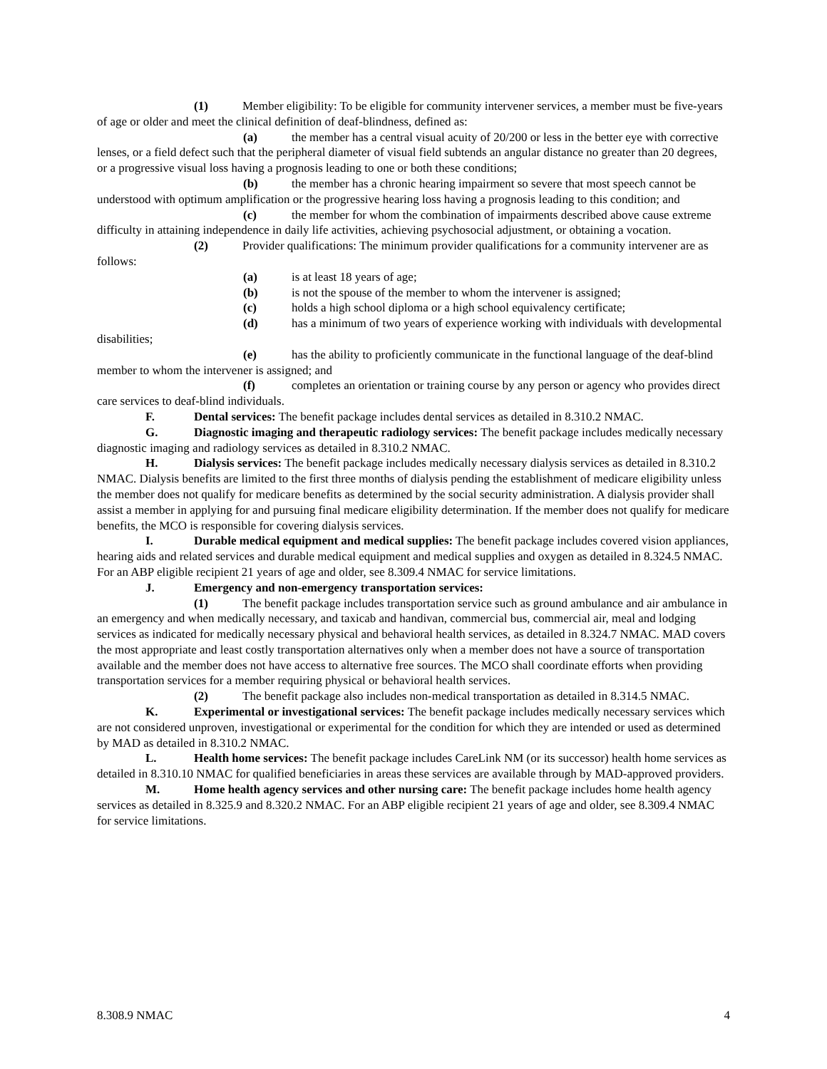(1) Member eligibility: To be eligible for community intervener services, a member must be five-years of age or older and meet the clinical definition of deaf-blindness, defined as:
(a) the member has a central visual acuity of 20/200 or less in the better eye with corrective lenses, or a field defect such that the peripheral diameter of visual field subtends an angular distance no greater than 20 degrees, or a progressive visual loss having a prognosis leading to one or both these conditions;
(b) the member has a chronic hearing impairment so severe that most speech cannot be understood with optimum amplification or the progressive hearing loss having a prognosis leading to this condition; and
(c) the member for whom the combination of impairments described above cause extreme difficulty in attaining independence in daily life activities, achieving psychosocial adjustment, or obtaining a vocation.
(2) Provider qualifications: The minimum provider qualifications for a community intervener are as follows:
(a) is at least 18 years of age;
(b) is not the spouse of the member to whom the intervener is assigned;
(c) holds a high school diploma or a high school equivalency certificate;
(d) has a minimum of two years of experience working with individuals with developmental disabilities;
(e) has the ability to proficiently communicate in the functional language of the deaf-blind member to whom the intervener is assigned; and
(f) completes an orientation or training course by any person or agency who provides direct care services to deaf-blind individuals.
F. Dental services: The benefit package includes dental services as detailed in 8.310.2 NMAC.
G. Diagnostic imaging and therapeutic radiology services: The benefit package includes medically necessary diagnostic imaging and radiology services as detailed in 8.310.2 NMAC.
H. Dialysis services: The benefit package includes medically necessary dialysis services as detailed in 8.310.2 NMAC. Dialysis benefits are limited to the first three months of dialysis pending the establishment of medicare eligibility unless the member does not qualify for medicare benefits as determined by the social security administration. A dialysis provider shall assist a member in applying for and pursuing final medicare eligibility determination. If the member does not qualify for medicare benefits, the MCO is responsible for covering dialysis services.
I. Durable medical equipment and medical supplies: The benefit package includes covered vision appliances, hearing aids and related services and durable medical equipment and medical supplies and oxygen as detailed in 8.324.5 NMAC. For an ABP eligible recipient 21 years of age and older, see 8.309.4 NMAC for service limitations.
J. Emergency and non-emergency transportation services:
(1) The benefit package includes transportation service such as ground ambulance and air ambulance in an emergency and when medically necessary, and taxicab and handivan, commercial bus, commercial air, meal and lodging services as indicated for medically necessary physical and behavioral health services, as detailed in 8.324.7 NMAC. MAD covers the most appropriate and least costly transportation alternatives only when a member does not have a source of transportation available and the member does not have access to alternative free sources. The MCO shall coordinate efforts when providing transportation services for a member requiring physical or behavioral health services.
(2) The benefit package also includes non-medical transportation as detailed in 8.314.5 NMAC.
K. Experimental or investigational services: The benefit package includes medically necessary services which are not considered unproven, investigational or experimental for the condition for which they are intended or used as determined by MAD as detailed in 8.310.2 NMAC.
L. Health home services: The benefit package includes CareLink NM (or its successor) health home services as detailed in 8.310.10 NMAC for qualified beneficiaries in areas these services are available through by MAD-approved providers.
M. Home health agency services and other nursing care: The benefit package includes home health agency services as detailed in 8.325.9 and 8.320.2 NMAC. For an ABP eligible recipient 21 years of age and older, see 8.309.4 NMAC for service limitations.
8.308.9 NMAC 4